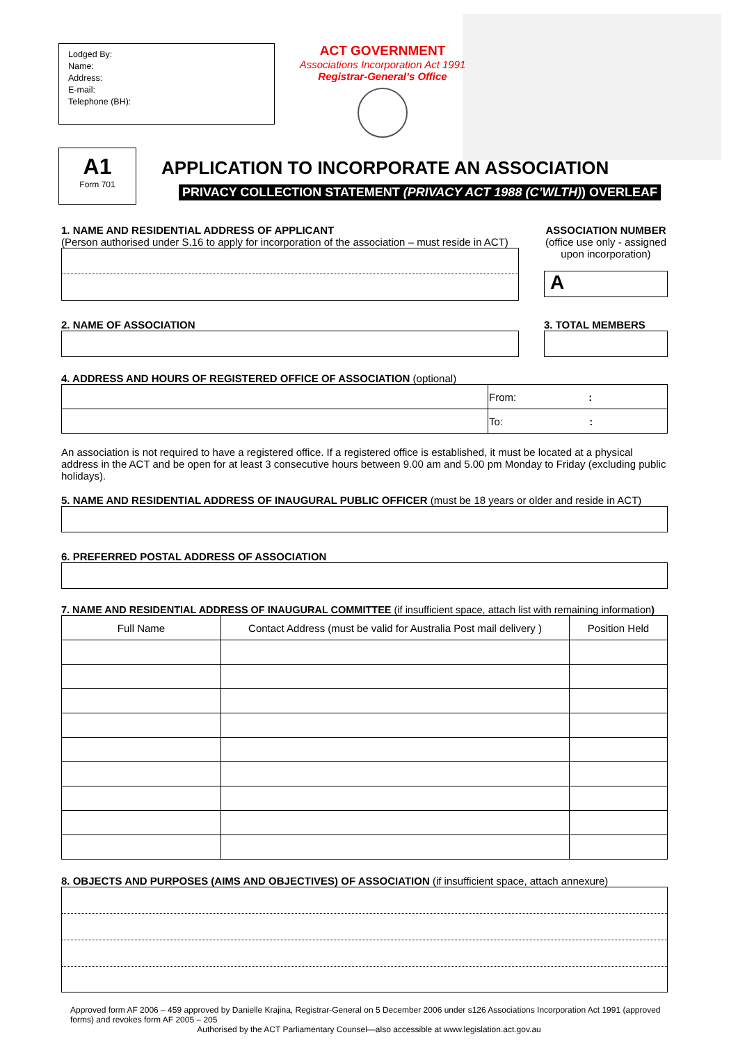Lodged By:
Name:
Address:
E-mail:
Telephone (BH):
ACT GOVERNMENT
Associations Incorporation Act 1991
Registrar-General’s Office
A1
Form 701
APPLICATION TO INCORPORATE AN ASSOCIATION
PRIVACY COLLECTION STATEMENT (PRIVACY ACT 1988 (C’WLTH)) OVERLEAF
1. NAME AND RESIDENTIAL ADDRESS OF APPLICANT
(Person authorised under S.16 to apply for incorporation of the association – must reside in ACT)
ASSOCIATION NUMBER
(office use only - assigned upon incorporation)
A
2. NAME OF ASSOCIATION 3. TOTAL MEMBERS
4. ADDRESS AND HOURS OF REGISTERED OFFICE OF ASSOCIATION (optional)
| | From: : |
| | To: : |
An association is not required to have a registered office. If a registered office is established, it must be located at a physical address in the ACT and be open for at least 3 consecutive hours between 9.00 am and 5.00 pm Monday to Friday (excluding public holidays).
5. NAME AND RESIDENTIAL ADDRESS OF INAUGURAL PUBLIC OFFICER (must be 18 years or older and reside in ACT)
6. PREFERRED POSTAL ADDRESS OF ASSOCIATION
7. NAME AND RESIDENTIAL ADDRESS OF INAUGURAL COMMITTEE (if insufficient space, attach list with remaining information)
| Full Name | Contact Address (must be valid for Australia Post mail delivery ) | Position Held |
| --- | --- | --- |
8. OBJECTS AND PURPOSES (AIMS AND OBJECTIVES) OF ASSOCIATION (if insufficient space, attach annexure)
Approved form AF 2006 – 459 approved by Danielle Krajina, Registrar-General on 5 December 2006 under s126 Associations Incorporation Act 1991 (approved forms) and revokes form AF 2005 – 205
Authorised by the ACT Parliamentary Counsel—also accessible at www.legislation.act.gov.au